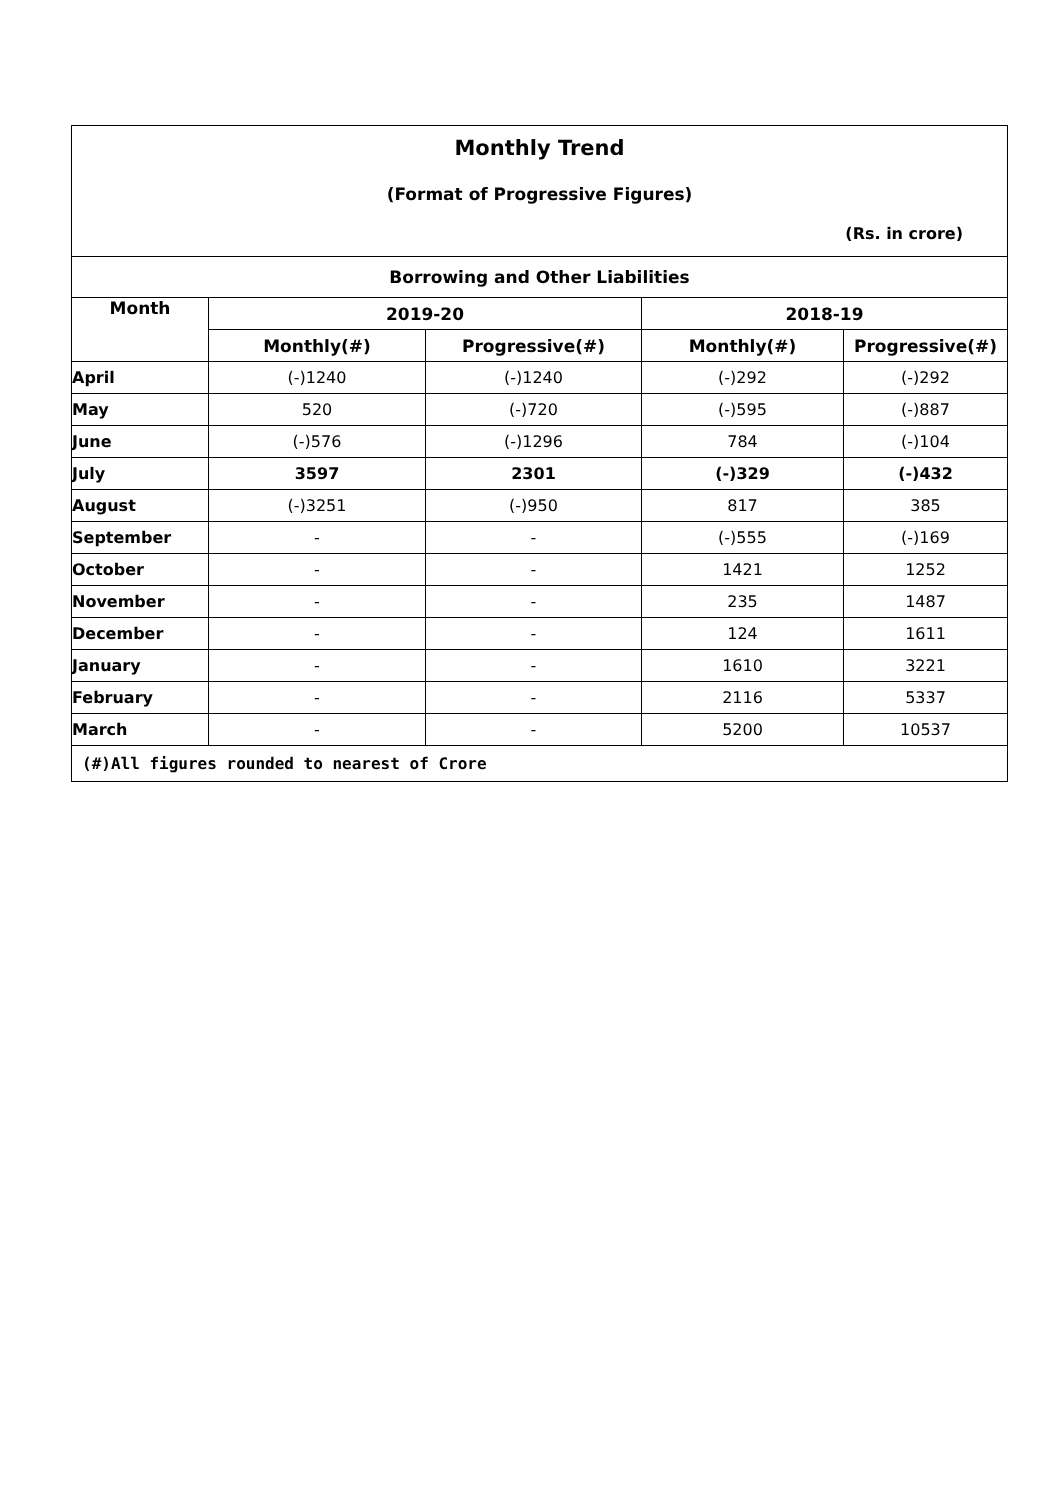Monthly Trend
(Format of Progressive Figures)
(Rs. in crore)
| Borrowing and Other Liabilities | | | | |
| --- | --- | --- | --- | --- |
| Month | 2019-20 | | 2018-19 | |
| | Monthly(#) | Progressive(#) | Monthly(#) | Progressive(#) |
| April | (-)1240 | (-)1240 | (-)292 | (-)292 |
| May | 520 | (-)720 | (-)595 | (-)887 |
| June | (-)576 | (-)1296 | 784 | (-)104 |
| July | 3597 | 2301 | (-)329 | (-)432 |
| August | (-)3251 | (-)950 | 817 | 385 |
| September | - | - | (-)555 | (-)169 |
| October | - | - | 1421 | 1252 |
| November | - | - | 235 | 1487 |
| December | - | - | 124 | 1611 |
| January | - | - | 1610 | 3221 |
| February | - | - | 2116 | 5337 |
| March | - | - | 5200 | 10537 |
(#)All figures rounded to nearest of Crore